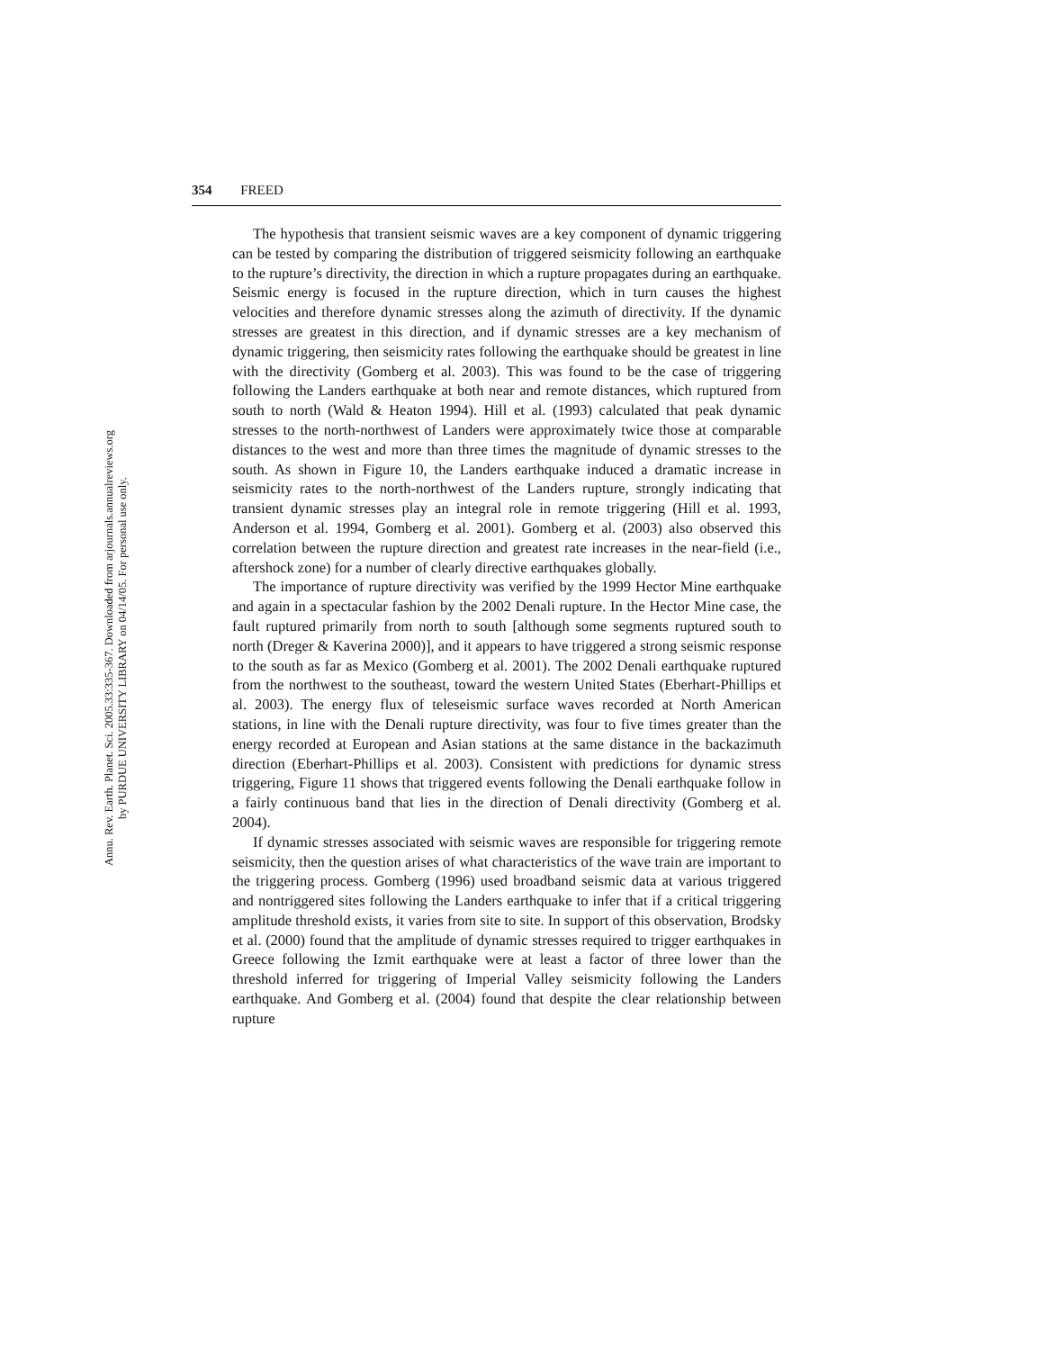Annu. Rev. Earth. Planet. Sci. 2005.33:335-367. Downloaded from arjournals.annualreviews.org
by PURDUE UNIVERSITY LIBRARY on 04/14/05. For personal use only.
354 FREED
The hypothesis that transient seismic waves are a key component of dynamic triggering can be tested by comparing the distribution of triggered seismicity following an earthquake to the rupture’s directivity, the direction in which a rupture propagates during an earthquake. Seismic energy is focused in the rupture direction, which in turn causes the highest velocities and therefore dynamic stresses along the azimuth of directivity. If the dynamic stresses are greatest in this direction, and if dynamic stresses are a key mechanism of dynamic triggering, then seismicity rates following the earthquake should be greatest in line with the directivity (Gomberg et al. 2003). This was found to be the case of triggering following the Landers earthquake at both near and remote distances, which ruptured from south to north (Wald & Heaton 1994). Hill et al. (1993) calculated that peak dynamic stresses to the north-northwest of Landers were approximately twice those at comparable distances to the west and more than three times the magnitude of dynamic stresses to the south. As shown in Figure 10, the Landers earthquake induced a dramatic increase in seismicity rates to the north-northwest of the Landers rupture, strongly indicating that transient dynamic stresses play an integral role in remote triggering (Hill et al. 1993, Anderson et al. 1994, Gomberg et al. 2001). Gomberg et al. (2003) also observed this correlation between the rupture direction and greatest rate increases in the near-field (i.e., aftershock zone) for a number of clearly directive earthquakes globally.
The importance of rupture directivity was verified by the 1999 Hector Mine earthquake and again in a spectacular fashion by the 2002 Denali rupture. In the Hector Mine case, the fault ruptured primarily from north to south [although some segments ruptured south to north (Dreger & Kaverina 2000)], and it appears to have triggered a strong seismic response to the south as far as Mexico (Gomberg et al. 2001). The 2002 Denali earthquake ruptured from the northwest to the southeast, toward the western United States (Eberhart-Phillips et al. 2003). The energy flux of teleseismic surface waves recorded at North American stations, in line with the Denali rupture directivity, was four to five times greater than the energy recorded at European and Asian stations at the same distance in the backazimuth direction (Eberhart-Phillips et al. 2003). Consistent with predictions for dynamic stress triggering, Figure 11 shows that triggered events following the Denali earthquake follow in a fairly continuous band that lies in the direction of Denali directivity (Gomberg et al. 2004).
If dynamic stresses associated with seismic waves are responsible for triggering remote seismicity, then the question arises of what characteristics of the wave train are important to the triggering process. Gomberg (1996) used broadband seismic data at various triggered and nontriggered sites following the Landers earthquake to infer that if a critical triggering amplitude threshold exists, it varies from site to site. In support of this observation, Brodsky et al. (2000) found that the amplitude of dynamic stresses required to trigger earthquakes in Greece following the Izmit earthquake were at least a factor of three lower than the threshold inferred for triggering of Imperial Valley seismicity following the Landers earthquake. And Gomberg et al. (2004) found that despite the clear relationship between rupture